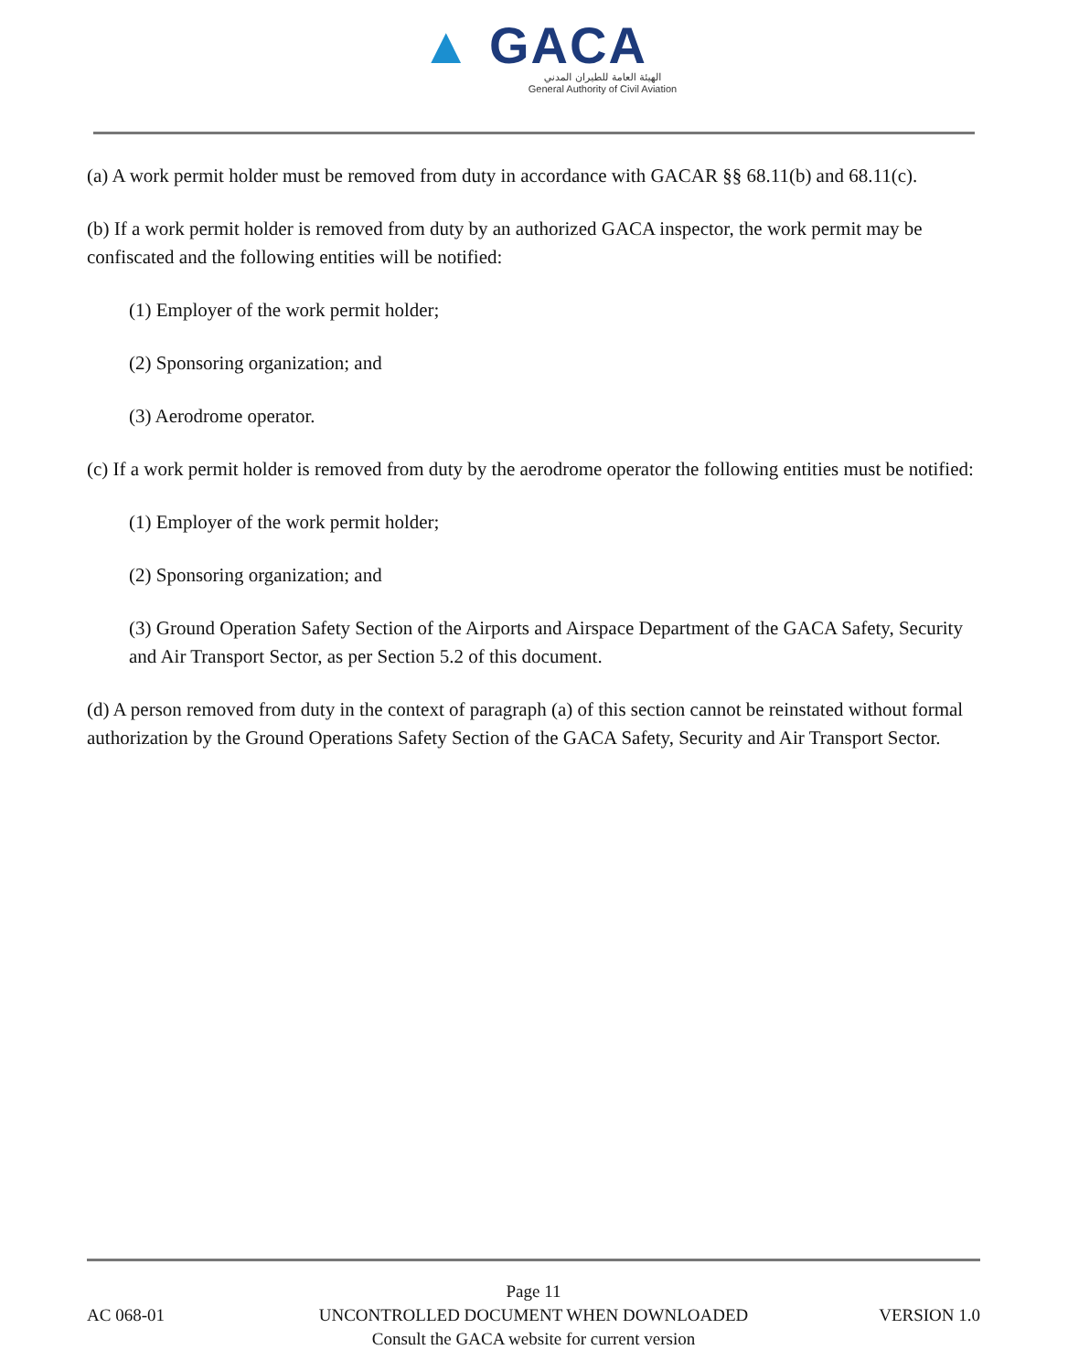▲ GACA
الهيئة العامة للطيران المدني
General Authority of Civil Aviation
(a) A work permit holder must be removed from duty in accordance with GACAR §§ 68.11(b) and 68.11(c).
(b) If a work permit holder is removed from duty by an authorized GACA inspector, the work permit may be confiscated and the following entities will be notified:
(1) Employer of the work permit holder;
(2) Sponsoring organization; and
(3) Aerodrome operator.
(c) If a work permit holder is removed from duty by the aerodrome operator the following entities must be notified:
(1) Employer of the work permit holder;
(2) Sponsoring organization; and
(3) Ground Operation Safety Section of the Airports and Airspace Department of the GACA Safety, Security and Air Transport Sector, as per Section 5.2 of this document.
(d) A person removed from duty in the context of paragraph (a) of this section cannot be reinstated without formal authorization by the Ground Operations Safety Section of the GACA Safety, Security and Air Transport Sector.
Page 11
AC 068-01
UNCONTROLLED DOCUMENT WHEN DOWNLOADED
VERSION 1.0
Consult the GACA website for current version